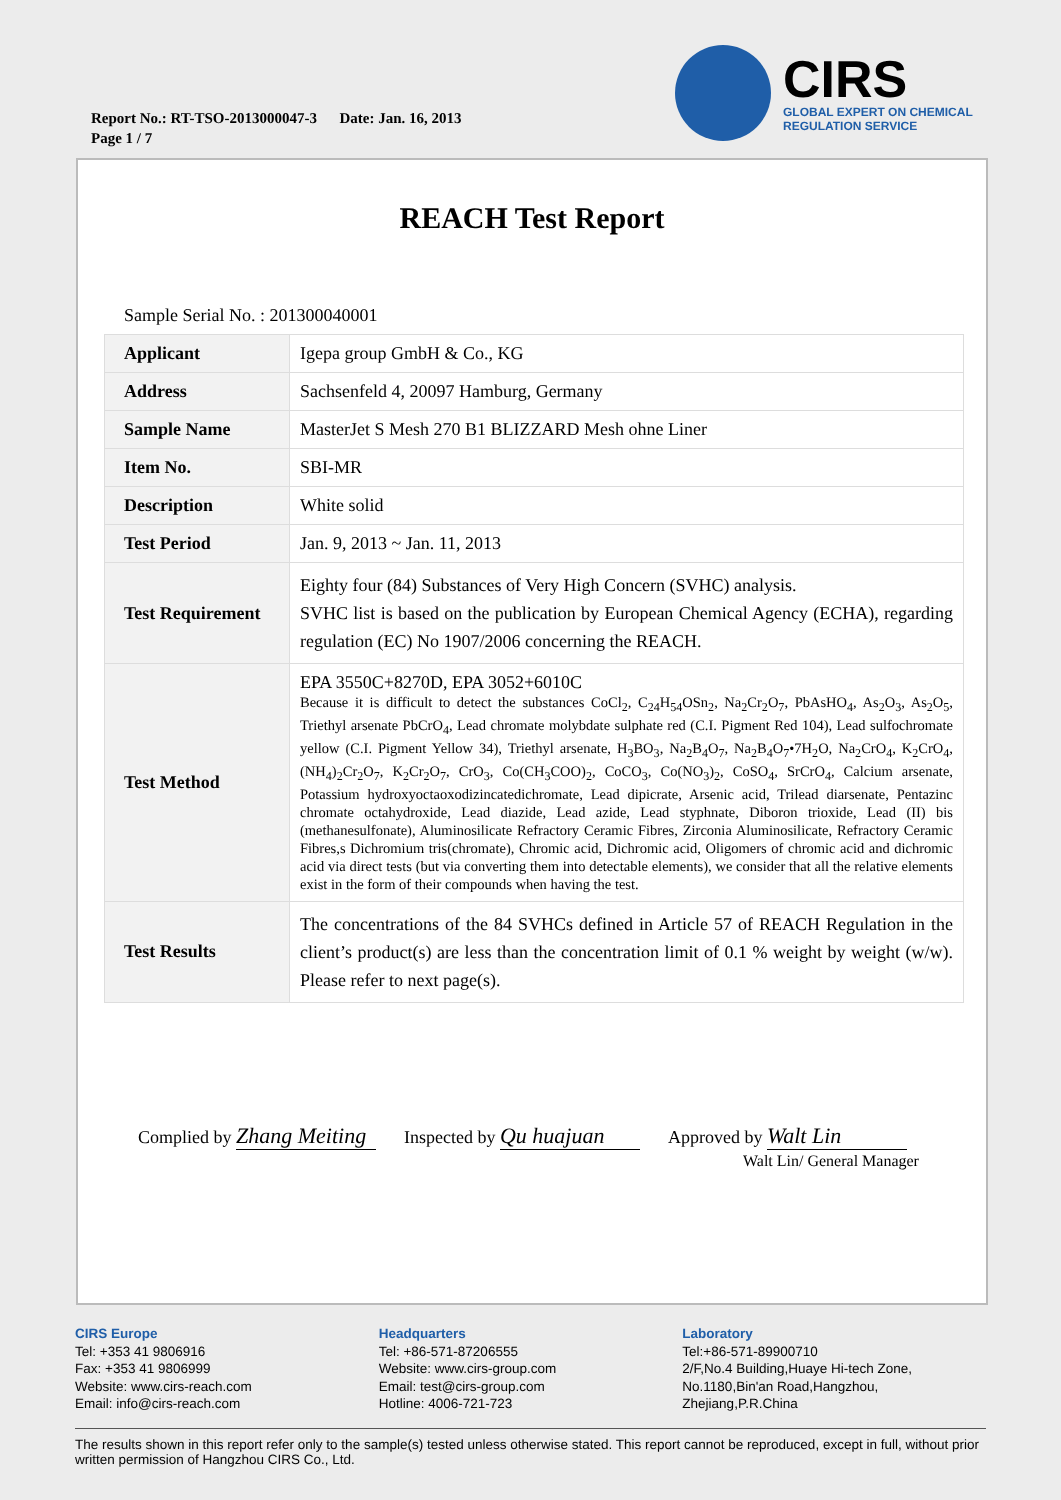Report No.: RT-TSO-2013000047-3 Date: Jan. 16, 2013
Page 1 / 7
CIRS
GLOBAL EXPERT ON CHEMICAL
REGULATION SERVICE
REACH Test Report
Sample Serial No. : 201300040001
| Applicant | Igepa group GmbH & Co., KG |
| Address | Sachsenfeld 4, 20097 Hamburg, Germany |
| Sample Name | MasterJet S Mesh 270 B1 BLIZZARD Mesh ohne Liner |
| Item No. | SBI-MR |
| Description | White solid |
| Test Period | Jan. 9, 2013 ~ Jan. 11, 2013 |
| Test Requirement | Eighty four (84) Substances of Very High Concern (SVHC) analysis. SVHC list is based on the publication by European Chemical Agency (ECHA), regarding regulation (EC) No 1907/2006 concerning the REACH. |
| Test Method | EPA 3550C+8270D, EPA 3052+6010C Because it is difficult to detect the substances CoCl<sub>2</sub>, C<sub>24</sub>H<sub>54</sub>OSn<sub>2</sub>, Na<sub>2</sub>Cr<sub>2</sub>O<sub>7</sub>, PbAsHO<sub>4</sub>, As<sub>2</sub>O<sub>3</sub>, As<sub>2</sub>O<sub>5</sub>, Triethyl arsenate PbCrO<sub>4</sub>, Lead chromate molybdate sulphate red (C.I. Pigment Red 104), Lead sulfochromate yellow (C.I. Pigment Yellow 34), Triethyl arsenate, H<sub>3</sub>BO<sub>3</sub>, Na<sub>2</sub>B<sub>4</sub>O<sub>7</sub>, Na<sub>2</sub>B<sub>4</sub>O<sub>7</sub>•7H<sub>2</sub>O, Na<sub>2</sub>CrO<sub>4</sub>, K<sub>2</sub>CrO<sub>4</sub>, (NH<sub>4</sub>)<sub>2</sub>Cr<sub>2</sub>O<sub>7</sub>, K<sub>2</sub>Cr<sub>2</sub>O<sub>7</sub>, CrO<sub>3</sub>, Co(CH<sub>3</sub>COO)<sub>2</sub>, CoCO<sub>3</sub>, Co(NO<sub>3</sub>)<sub>2</sub>, CoSO<sub>4</sub>, SrCrO<sub>4</sub>, Calcium arsenate, Potassium hydroxyoctaoxodizincatedichromate, Lead dipicrate, Arsenic acid, Trilead diarsenate, Pentazinc chromate octahydroxide, Lead diazide, Lead azide, Lead styphnate, Diboron trioxide, Lead (II) bis (methanesulfonate), Aluminosilicate Refractory Ceramic Fibres, Zirconia Aluminosilicate, Refractory Ceramic Fibres,s Dichromium tris(chromate), Chromic acid, Dichromic acid, Oligomers of chromic acid and dichromic acid via direct tests (but via converting them into detectable elements), we consider that all the relative elements exist in the form of their compounds when having the test. |
| Test Results | The concentrations of the 84 SVHCs defined in Article 57 of REACH Regulation in the client’s product(s) are less than the concentration limit of 0.1 % weight by weight (w/w). Please refer to next page(s). |
Complied by Zhang Meiting
Inspected by Qu huajuan
Approved by Walt Lin
Walt Lin/ General Manager
CIRS Europe
Tel: +353 41 9806916
Fax: +353 41 9806999
Website: www.cirs-reach.com
Email: info@cirs-reach.com
Headquarters
Tel: +86-571-87206555
Website: www.cirs-group.com
Email: test@cirs-group.com
Hotline: 4006-721-723
Laboratory
Tel:+86-571-89900710
2/F,No.4 Building,Huaye Hi-tech Zone,
No.1180,Bin'an Road,Hangzhou,
Zhejiang,P.R.China
The results shown in this report refer only to the sample(s) tested unless otherwise stated. This report cannot be reproduced, except in full, without prior written permission of Hangzhou CIRS Co., Ltd.